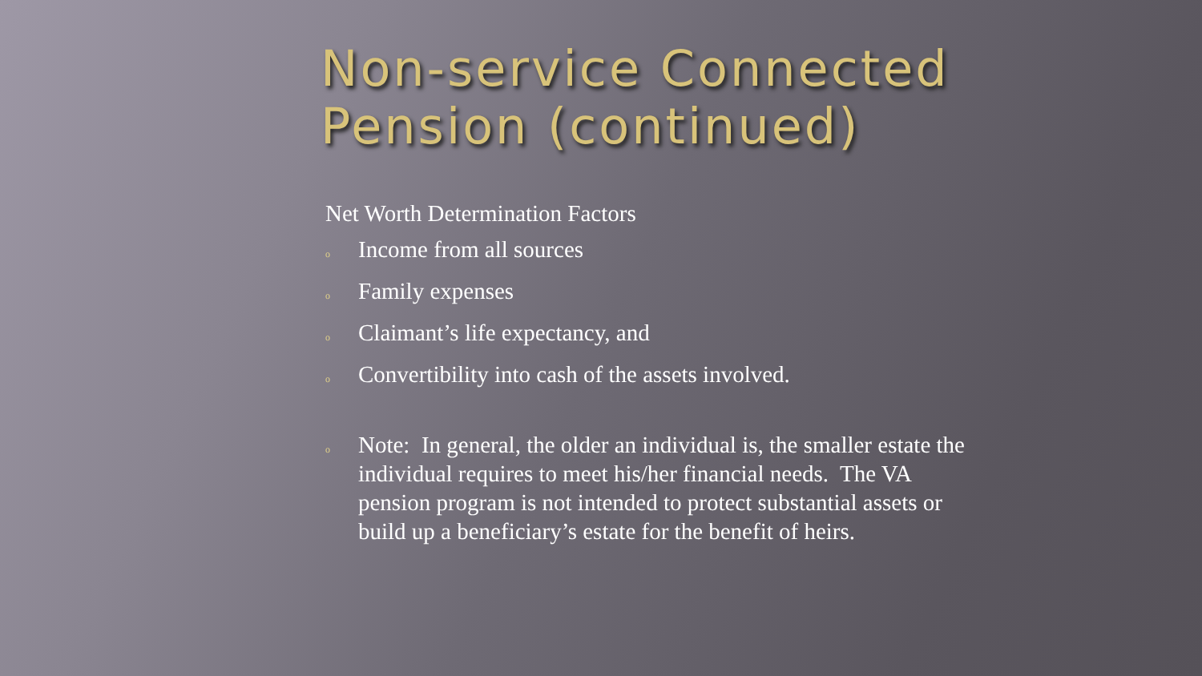Non-service Connected
Pension (continued)
Net Worth Determination Factors
o
Income from all sources
o
Family expenses
o
Claimant’s life expectancy, and
o
Convertibility into cash of the assets involved.
o
Note: In general, the older an individual is, the smaller estate the individual requires to meet his/her financial needs. The VA pension program is not intended to protect substantial assets or build up a beneficiary’s estate for the benefit of heirs.